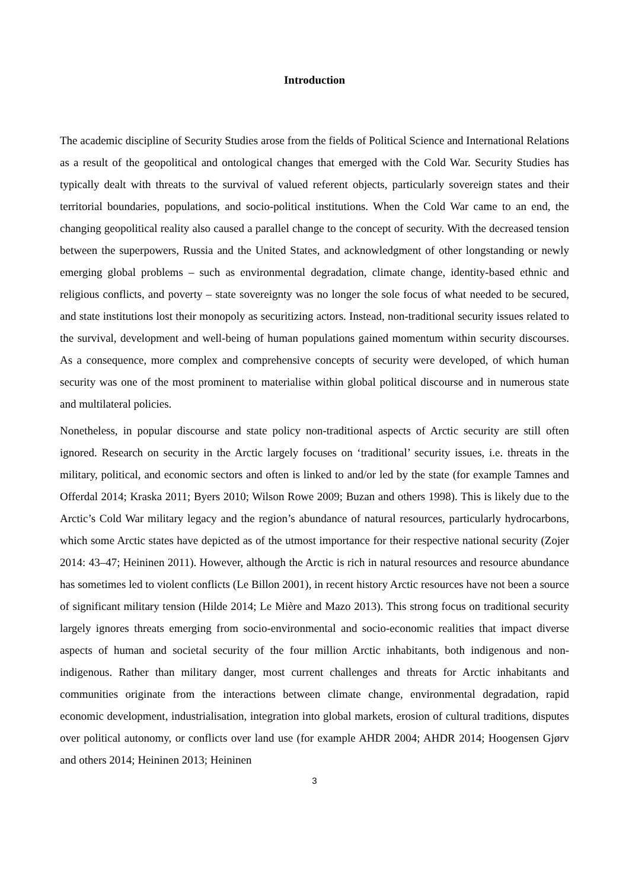Introduction
The academic discipline of Security Studies arose from the fields of Political Science and International Relations as a result of the geopolitical and ontological changes that emerged with the Cold War. Security Studies has typically dealt with threats to the survival of valued referent objects, particularly sovereign states and their territorial boundaries, populations, and socio-political institutions. When the Cold War came to an end, the changing geopolitical reality also caused a parallel change to the concept of security. With the decreased tension between the superpowers, Russia and the United States, and acknowledgment of other longstanding or newly emerging global problems – such as environmental degradation, climate change, identity-based ethnic and religious conflicts, and poverty – state sovereignty was no longer the sole focus of what needed to be secured, and state institutions lost their monopoly as securitizing actors. Instead, non-traditional security issues related to the survival, development and well-being of human populations gained momentum within security discourses. As a consequence, more complex and comprehensive concepts of security were developed, of which human security was one of the most prominent to materialise within global political discourse and in numerous state and multilateral policies.
Nonetheless, in popular discourse and state policy non-traditional aspects of Arctic security are still often ignored. Research on security in the Arctic largely focuses on ‘traditional’ security issues, i.e. threats in the military, political, and economic sectors and often is linked to and/or led by the state (for example Tamnes and Offerdal 2014; Kraska 2011; Byers 2010; Wilson Rowe 2009; Buzan and others 1998). This is likely due to the Arctic’s Cold War military legacy and the region’s abundance of natural resources, particularly hydrocarbons, which some Arctic states have depicted as of the utmost importance for their respective national security (Zojer 2014: 43–47; Heininen 2011). However, although the Arctic is rich in natural resources and resource abundance has sometimes led to violent conflicts (Le Billon 2001), in recent history Arctic resources have not been a source of significant military tension (Hilde 2014; Le Mière and Mazo 2013). This strong focus on traditional security largely ignores threats emerging from socio-environmental and socio-economic realities that impact diverse aspects of human and societal security of the four million Arctic inhabitants, both indigenous and non-indigenous. Rather than military danger, most current challenges and threats for Arctic inhabitants and communities originate from the interactions between climate change, environmental degradation, rapid economic development, industrialisation, integration into global markets, erosion of cultural traditions, disputes over political autonomy, or conflicts over land use (for example AHDR 2004; AHDR 2014; Hoogensen Gjørv and others 2014; Heininen 2013; Heininen
3